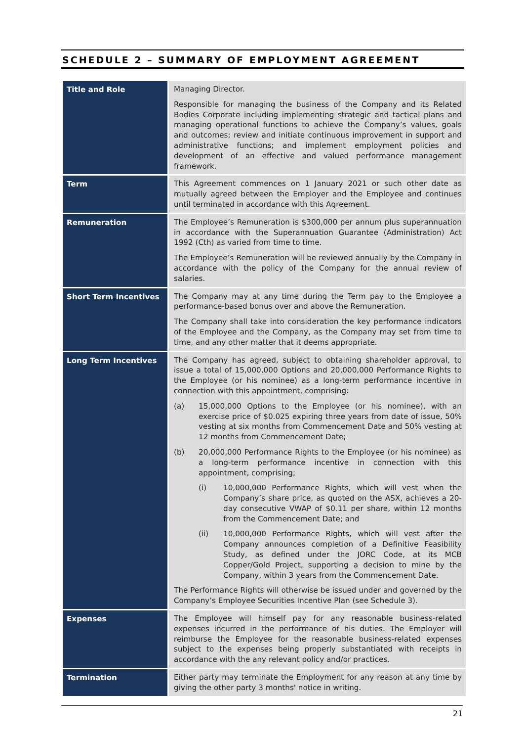SCHEDULE 2 – SUMMARY OF EMPLOYMENT AGREEMENT
| Title and Role | Managing Director. Responsible for managing the business of the Company and its Related Bodies Corporate including implementing strategic and tactical plans and managing operational functions to achieve the Company’s values, goals and outcomes; review and initiate continuous improvement in support and administrative functions; and implement employment policies and development of an effective and valued performance management framework. |
| Term | This Agreement commences on 1 January 2021 or such other date as mutually agreed between the Employer and the Employee and continues until terminated in accordance with this Agreement. |
| Remuneration | The Employee’s Remuneration is $300,000 per annum plus superannuation in accordance with the Superannuation Guarantee (Administration) Act 1992 (Cth) as varied from time to time. The Employee’s Remuneration will be reviewed annually by the Company in accordance with the policy of the Company for the annual review of salaries. |
| Short Term Incentives | The Company may at any time during the Term pay to the Employee a performance-based bonus over and above the Remuneration. The Company shall take into consideration the key performance indicators of the Employee and the Company, as the Company may set from time to time, and any other matter that it deems appropriate. |
| Long Term Incentives | The Company has agreed, subject to obtaining shareholder approval, to issue a total of 15,000,000 Options and 20,000,000 Performance Rights to the Employee (or his nominee) as a long-term performance incentive in connection with this appointment, comprising: (a) 15,000,000 Options to the Employee (or his nominee), with an exercise price of $0.025 expiring three years from date of issue, 50% vesting at six months from Commencement Date and 50% vesting at 12 months from Commencement Date; (b) 20,000,000 Performance Rights to the Employee (or his nominee) as a long-term performance incentive in connection with this appointment, comprising; (i) 10,000,000 Performance Rights, which will vest when the Company’s share price, as quoted on the ASX, achieves a 20-day consecutive VWAP of $0.11 per share, within 12 months from the Commencement Date; and (ii) 10,000,000 Performance Rights, which will vest after the Company announces completion of a Definitive Feasibility Study, as defined under the JORC Code, at its MCB Copper/Gold Project, supporting a decision to mine by the Company, within 3 years from the Commencement Date. The Performance Rights will otherwise be issued under and governed by the Company’s Employee Securities Incentive Plan (see Schedule 3). |
| Expenses | The Employee will himself pay for any reasonable business-related expenses incurred in the performance of his duties. The Employer will reimburse the Employee for the reasonable business-related expenses subject to the expenses being properly substantiated with receipts in accordance with the any relevant policy and/or practices. |
| Termination | Either party may terminate the Employment for any reason at any time by giving the other party 3 months' notice in writing. |
21